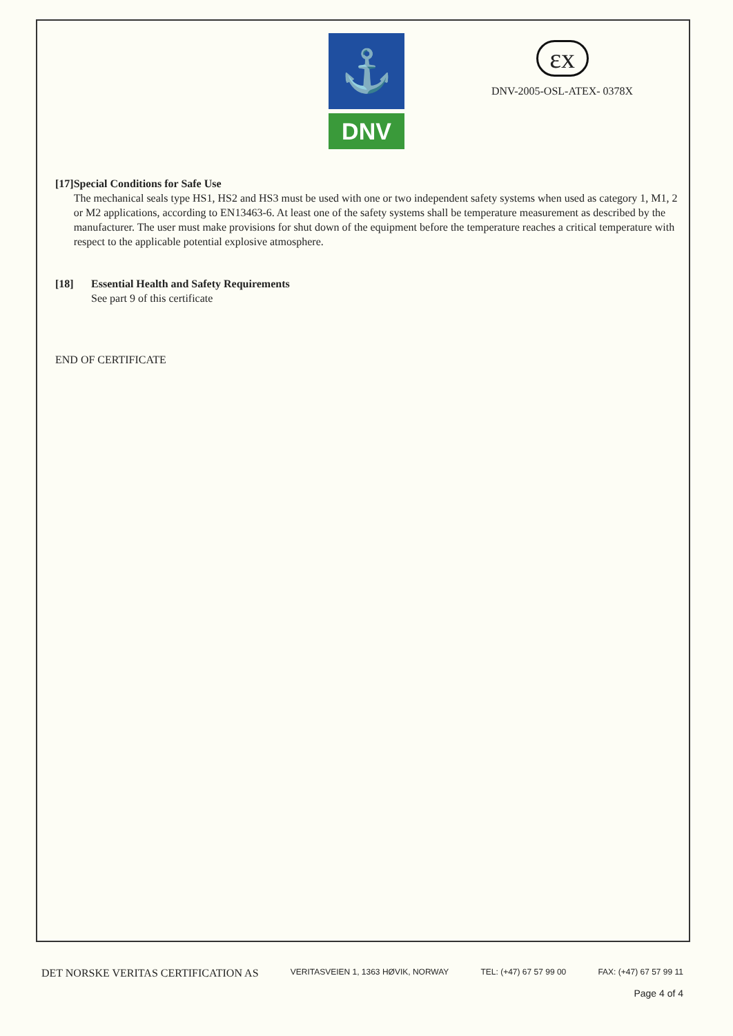⚓
DNV
εx
DNV-2005-OSL-ATEX- 0378X
[17] Special Conditions for Safe Use
The mechanical seals type HS1, HS2 and HS3 must be used with one or two independent safety systems when used as category 1, M1, 2 or M2 applications, according to EN13463-6. At least one of the safety systems shall be temperature measurement as described by the manufacturer. The user must make provisions for shut down of the equipment before the temperature reaches a critical temperature with respect to the applicable potential explosive atmosphere.
[18] Essential Health and Safety Requirements
See part 9 of this certificate
END OF CERTIFICATE
DET NORSKE VERITAS CERTIFICATION AS VERITASVEIEN 1, 1363 HØVIK, NORWAY TEL: (+47) 67 57 99 00 FAX: (+47) 67 57 99 11
Page 4 of 4